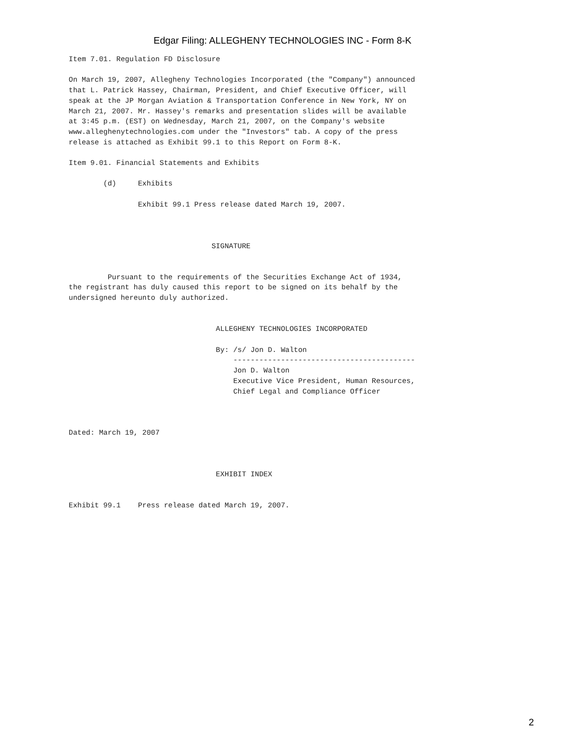Edgar Filing: ALLEGHENY TECHNOLOGIES INC - Form 8-K
Item 7.01. Regulation FD Disclosure

On March 19, 2007, Allegheny Technologies Incorporated (the "Company") announced
that L. Patrick Hassey, Chairman, President, and Chief Executive Officer, will
speak at the JP Morgan Aviation & Transportation Conference in New York, NY on
March 21, 2007. Mr. Hassey's remarks and presentation slides will be available
at 3:45 p.m. (EST) on Wednesday, March 21, 2007, on the Company's website
www.alleghenytechnologies.com under the "Investors" tab. A copy of the press
release is attached as Exhibit 99.1 to this Report on Form 8-K.

Item 9.01. Financial Statements and Exhibits

        (d)     Exhibits

                Exhibit 99.1 Press release dated March 19, 2007.



                                 SIGNATURE


         Pursuant to the requirements of the Securities Exchange Act of 1934,
the registrant has duly caused this report to be signed on its behalf by the
undersigned hereunto duly authorized.


                                  ALLEGHENY TECHNOLOGIES INCORPORATED

                                  By: /s/ Jon D. Walton
                                      ------------------------------------------
                                      Jon D. Walton
                                      Executive Vice President, Human Resources,
                                      Chief Legal and Compliance Officer



Dated: March 19, 2007



                                  EXHIBIT INDEX


Exhibit 99.1    Press release dated March 19, 2007.
2